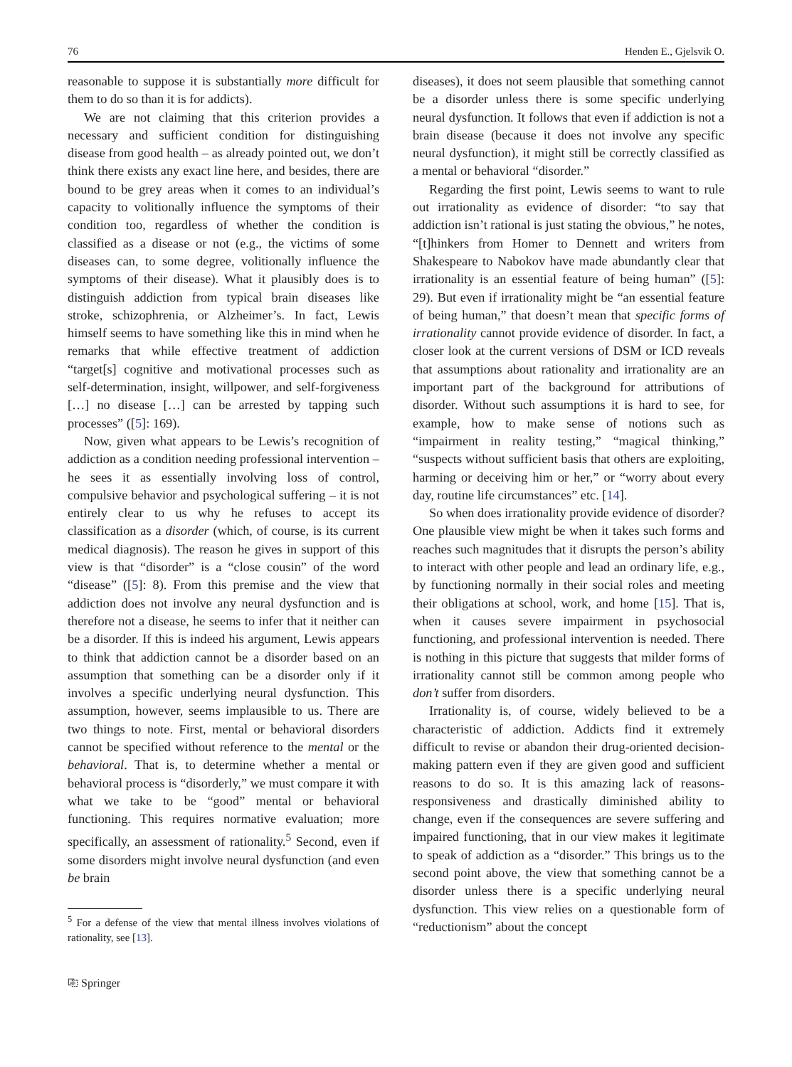76 Henden E., Gjelsvik O.
reasonable to suppose it is substantially more difficult for them to do so than it is for addicts).
We are not claiming that this criterion provides a necessary and sufficient condition for distinguishing disease from good health – as already pointed out, we don’t think there exists any exact line here, and besides, there are bound to be grey areas when it comes to an individual’s capacity to volitionally influence the symptoms of their condition too, regardless of whether the condition is classified as a disease or not (e.g., the victims of some diseases can, to some degree, volitionally influence the symptoms of their disease). What it plausibly does is to distinguish addiction from typical brain diseases like stroke, schizophrenia, or Alzheimer’s. In fact, Lewis himself seems to have something like this in mind when he remarks that while effective treatment of addiction “target[s] cognitive and motivational processes such as self-determination, insight, willpower, and self-forgiveness […] no disease […] can be arrested by tapping such processes” ([5]: 169).
Now, given what appears to be Lewis’s recognition of addiction as a condition needing professional intervention – he sees it as essentially involving loss of control, compulsive behavior and psychological suffering – it is not entirely clear to us why he refuses to accept its classification as a disorder (which, of course, is its current medical diagnosis). The reason he gives in support of this view is that “disorder” is a “close cousin” of the word “disease” ([5]: 8). From this premise and the view that addiction does not involve any neural dysfunction and is therefore not a disease, he seems to infer that it neither can be a disorder. If this is indeed his argument, Lewis appears to think that addiction cannot be a disorder based on an assumption that something can be a disorder only if it involves a specific underlying neural dysfunction. This assumption, however, seems implausible to us. There are two things to note. First, mental or behavioral disorders cannot be specified without reference to the mental or the behavioral. That is, to determine whether a mental or behavioral process is “disorderly,” we must compare it with what we take to be “good” mental or behavioral functioning. This requires normative evaluation; more specifically, an assessment of rationality.<sup>5</sup> Second, even if some disorders might involve neural dysfunction (and even be brain
<sup>5</sup> For a defense of the view that mental illness involves violations of rationality, see [13].
⎘ Springer
diseases), it does not seem plausible that something cannot be a disorder unless there is some specific underlying neural dysfunction. It follows that even if addiction is not a brain disease (because it does not involve any specific neural dysfunction), it might still be correctly classified as a mental or behavioral “disorder.”
Regarding the first point, Lewis seems to want to rule out irrationality as evidence of disorder: “to say that addiction isn’t rational is just stating the obvious,” he notes, “[t]hinkers from Homer to Dennett and writers from Shakespeare to Nabokov have made abundantly clear that irrationality is an essential feature of being human” ([5]: 29). But even if irrationality might be “an essential feature of being human,” that doesn’t mean that specific forms of irrationality cannot provide evidence of disorder. In fact, a closer look at the current versions of DSM or ICD reveals that assumptions about rationality and irrationality are an important part of the background for attributions of disorder. Without such assumptions it is hard to see, for example, how to make sense of notions such as “impairment in reality testing,” “magical thinking,” “suspects without sufficient basis that others are exploiting, harming or deceiving him or her,” or “worry about every day, routine life circumstances” etc. [14].
So when does irrationality provide evidence of disorder? One plausible view might be when it takes such forms and reaches such magnitudes that it disrupts the person’s ability to interact with other people and lead an ordinary life, e.g., by functioning normally in their social roles and meeting their obligations at school, work, and home [15]. That is, when it causes severe impairment in psychosocial functioning, and professional intervention is needed. There is nothing in this picture that suggests that milder forms of irrationality cannot still be common among people who don’t suffer from disorders.
Irrationality is, of course, widely believed to be a characteristic of addiction. Addicts find it extremely difficult to revise or abandon their drug-oriented decision-making pattern even if they are given good and sufficient reasons to do so. It is this amazing lack of reasons-responsiveness and drastically diminished ability to change, even if the consequences are severe suffering and impaired functioning, that in our view makes it legitimate to speak of addiction as a “disorder.” This brings us to the second point above, the view that something cannot be a disorder unless there is a specific underlying neural dysfunction. This view relies on a questionable form of “reductionism” about the concept